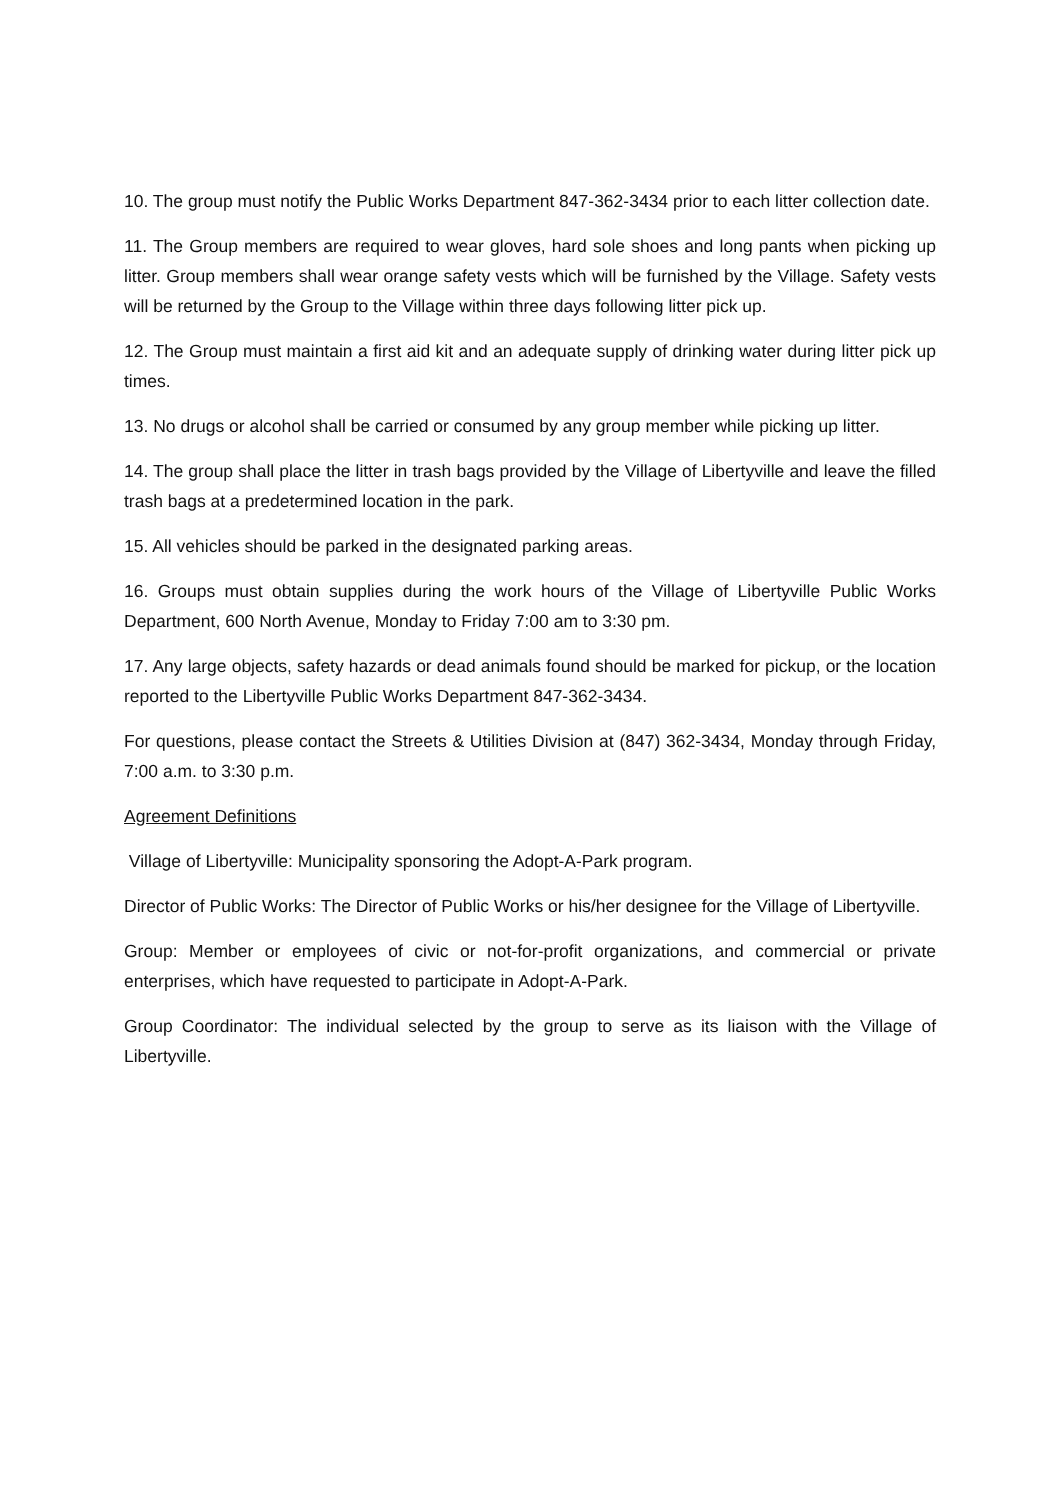10. The group must notify the Public Works Department 847-362-3434 prior to each litter collection date.
11. The Group members are required to wear gloves, hard sole shoes and long pants when picking up litter. Group members shall wear orange safety vests which will be furnished by the Village. Safety vests will be returned by the Group to the Village within three days following litter pick up.
12. The Group must maintain a first aid kit and an adequate supply of drinking water during litter pick up times.
13. No drugs or alcohol shall be carried or consumed by any group member while picking up litter.
14. The group shall place the litter in trash bags provided by the Village of Libertyville and leave the filled trash bags at a predetermined location in the park.
15. All vehicles should be parked in the designated parking areas.
16. Groups must obtain supplies during the work hours of the Village of Libertyville Public Works Department, 600 North Avenue, Monday to Friday 7:00 am to 3:30 pm.
17. Any large objects, safety hazards or dead animals found should be marked for pickup, or the location reported to the Libertyville Public Works Department 847-362-3434.
For questions, please contact the Streets & Utilities Division at (847) 362-3434, Monday through Friday, 7:00 a.m. to 3:30 p.m.
Agreement Definitions
Village of Libertyville: Municipality sponsoring the Adopt-A-Park program.
Director of Public Works: The Director of Public Works or his/her designee for the Village of Libertyville.
Group: Member or employees of civic or not-for-profit organizations, and commercial or private enterprises, which have requested to participate in Adopt-A-Park.
Group Coordinator: The individual selected by the group to serve as its liaison with the Village of Libertyville.